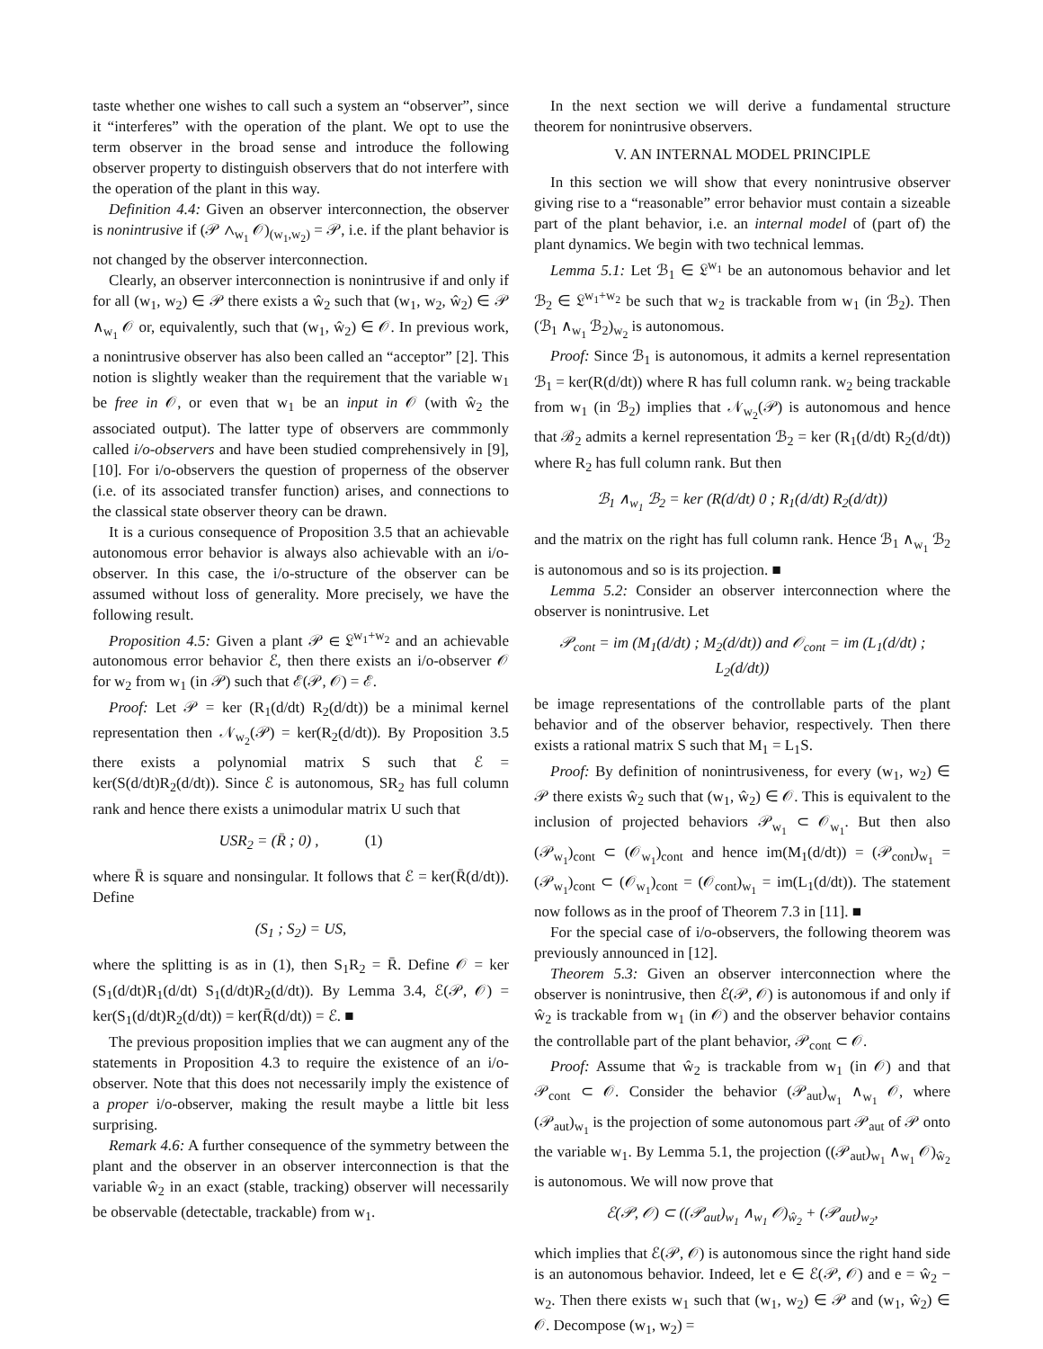taste whether one wishes to call such a system an “observer”, since it “interferes” with the operation of the plant. We opt to use the term observer in the broad sense and introduce the following observer property to distinguish observers that do not interfere with the operation of the plant in this way.
Definition 4.4: Given an observer interconnection, the observer is nonintrusive if (𝒫 ∧<sub>w<sub>1</sub></sub> 𝒪)<sub>(w<sub>1</sub>,w<sub>2</sub>)</sub> = 𝒫, i.e. if the plant behavior is not changed by the observer interconnection.
Clearly, an observer interconnection is nonintrusive if and only if for all (w<sub>1</sub>, w<sub>2</sub>) ∈ 𝒫 there exists a ŵ<sub>2</sub> such that (w<sub>1</sub>, w<sub>2</sub>, ŵ<sub>2</sub>) ∈ 𝒫 ∧<sub>w<sub>1</sub></sub> 𝒪 or, equivalently, such that (w<sub>1</sub>, ŵ<sub>2</sub>) ∈ 𝒪. In previous work, a nonintrusive observer has also been called an “acceptor” [2]. This notion is slightly weaker than the requirement that the variable w<sub>1</sub> be free in 𝒪, or even that w<sub>1</sub> be an input in 𝒪 (with ŵ<sub>2</sub> the associated output). The latter type of observers are commmonly called i/o-observers and have been studied comprehensively in [9], [10]. For i/o-observers the question of properness of the observer (i.e. of its associated transfer function) arises, and connections to the classical state observer theory can be drawn.
It is a curious consequence of Proposition 3.5 that an achievable autonomous error behavior is always also achievable with an i/o-observer. In this case, the i/o-structure of the observer can be assumed without loss of generality. More precisely, we have the following result.
Proposition 4.5: Given a plant 𝒫 ∈ 𝔏<sup>w<sub>1</sub>+w<sub>2</sub></sup> and an achievable autonomous error behavior ℰ, then there exists an i/o-observer 𝒪 for w<sub>2</sub> from w<sub>1</sub> (in 𝒫) such that ℰ(𝒫, 𝒪) = ℰ.
Proof: Let 𝒫 = ker (R<sub>1</sub>(d/dt) R<sub>2</sub>(d/dt)) be a minimal kernel representation then 𝒩<sub>w<sub>2</sub></sub>(𝒫) = ker(R<sub>2</sub>(d/dt)). By Proposition 3.5 there exists a polynomial matrix S such that ℰ = ker(S(d/dt)R<sub>2</sub>(d/dt)). Since ℰ is autonomous, SR<sub>2</sub> has full column rank and hence there exists a unimodular matrix U such that
USR<sub>2</sub> = (R̄ ; 0) , (1)
where R̄ is square and nonsingular. It follows that ℰ = ker(R̄(d/dt)). Define
(S<sub>1</sub> ; S<sub>2</sub>) = US,
where the splitting is as in (1), then S<sub>1</sub>R<sub>2</sub> = R̄. Define 𝒪 = ker (S<sub>1</sub>(d/dt)R<sub>1</sub>(d/dt) S<sub>1</sub>(d/dt)R<sub>2</sub>(d/dt)). By Lemma 3.4, ℰ(𝒫, 𝒪) = ker(S<sub>1</sub>(d/dt)R<sub>2</sub>(d/dt)) = ker(R̄(d/dt)) = ℰ. ■
The previous proposition implies that we can augment any of the statements in Proposition 4.3 to require the existence of an i/o-observer. Note that this does not necessarily imply the existence of a proper i/o-observer, making the result maybe a little bit less surprising.
Remark 4.6: A further consequence of the symmetry between the plant and the observer in an observer interconnection is that the variable ŵ<sub>2</sub> in an exact (stable, tracking) observer will necessarily be observable (detectable, trackable) from w<sub>1</sub>.
In the next section we will derive a fundamental structure theorem for nonintrusive observers.
V. AN INTERNAL MODEL PRINCIPLE
In this section we will show that every nonintrusive observer giving rise to a “reasonable” error behavior must contain a sizeable part of the plant behavior, i.e. an internal model of (part of) the plant dynamics. We begin with two technical lemmas.
Lemma 5.1: Let ℬ<sub>1</sub> ∈ 𝔏<sup>w<sub>1</sub></sup> be an autonomous behavior and let ℬ<sub>2</sub> ∈ 𝔏<sup>w<sub>1</sub>+w<sub>2</sub></sup> be such that w<sub>2</sub> is trackable from w<sub>1</sub> (in ℬ<sub>2</sub>). Then (ℬ<sub>1</sub> ∧<sub>w<sub>1</sub></sub> ℬ<sub>2</sub>)<sub>w<sub>2</sub></sub> is autonomous.
Proof: Since ℬ<sub>1</sub> is autonomous, it admits a kernel representation ℬ<sub>1</sub> = ker(R(d/dt)) where R has full column rank. w<sub>2</sub> being trackable from w<sub>1</sub> (in ℬ<sub>2</sub>) implies that 𝒩<sub>w<sub>2</sub></sub>(𝒫) is autonomous and hence that ℬ<sub>2</sub> admits a kernel representation ℬ<sub>2</sub> = ker (R<sub>1</sub>(d/dt) R<sub>2</sub>(d/dt)) where R<sub>2</sub> has full column rank. But then
ℬ<sub>1</sub> ∧<sub>w<sub>1</sub></sub> ℬ<sub>2</sub> = ker (R(d/dt) 0 ; R<sub>1</sub>(d/dt) R<sub>2</sub>(d/dt))
and the matrix on the right has full column rank. Hence ℬ<sub>1</sub> ∧<sub>w<sub>1</sub></sub> ℬ<sub>2</sub> is autonomous and so is its projection. ■
Lemma 5.2: Consider an observer interconnection where the observer is nonintrusive. Let
𝒫<sub>cont</sub> = im (M<sub>1</sub>(d/dt) ; M<sub>2</sub>(d/dt)) and 𝒪<sub>cont</sub> = im (L<sub>1</sub>(d/dt) ; L<sub>2</sub>(d/dt))
be image representations of the controllable parts of the plant behavior and of the observer behavior, respectively. Then there exists a rational matrix S such that M<sub>1</sub> = L<sub>1</sub>S.
Proof: By definition of nonintrusiveness, for every (w<sub>1</sub>, w<sub>2</sub>) ∈ 𝒫 there exists ŵ<sub>2</sub> such that (w<sub>1</sub>, ŵ<sub>2</sub>) ∈ 𝒪. This is equivalent to the inclusion of projected behaviors 𝒫<sub>w<sub>1</sub></sub> ⊂ 𝒪<sub>w<sub>1</sub></sub>. But then also (𝒫<sub>w<sub>1</sub></sub>)<sub>cont</sub> ⊂ (𝒪<sub>w<sub>1</sub></sub>)<sub>cont</sub> and hence im(M<sub>1</sub>(d/dt)) = (𝒫<sub>cont</sub>)<sub>w<sub>1</sub></sub> = (𝒫<sub>w<sub>1</sub></sub>)<sub>cont</sub> ⊂ (𝒪<sub>w<sub>1</sub></sub>)<sub>cont</sub> = (𝒪<sub>cont</sub>)<sub>w<sub>1</sub></sub> = im(L<sub>1</sub>(d/dt)). The statement now follows as in the proof of Theorem 7.3 in [11]. ■
For the special case of i/o-observers, the following theorem was previously announced in [12].
Theorem 5.3: Given an observer interconnection where the observer is nonintrusive, then ℰ(𝒫, 𝒪) is autonomous if and only if ŵ<sub>2</sub> is trackable from w<sub>1</sub> (in 𝒪) and the observer behavior contains the controllable part of the plant behavior, 𝒫<sub>cont</sub> ⊂ 𝒪.
Proof: Assume that ŵ<sub>2</sub> is trackable from w<sub>1</sub> (in 𝒪) and that 𝒫<sub>cont</sub> ⊂ 𝒪. Consider the behavior (𝒫<sub>aut</sub>)<sub>w<sub>1</sub></sub> ∧<sub>w<sub>1</sub></sub> 𝒪, where (𝒫<sub>aut</sub>)<sub>w<sub>1</sub></sub> is the projection of some autonomous part 𝒫<sub>aut</sub> of 𝒫 onto the variable w<sub>1</sub>. By Lemma 5.1, the projection ((𝒫<sub>aut</sub>)<sub>w<sub>1</sub></sub> ∧<sub>w<sub>1</sub></sub> 𝒪)<sub>ŵ<sub>2</sub></sub> is autonomous. We will now prove that
ℰ(𝒫, 𝒪) ⊂ ((𝒫<sub>aut</sub>)<sub>w<sub>1</sub></sub> ∧<sub>w<sub>1</sub></sub> 𝒪)<sub>ŵ<sub>2</sub></sub> + (𝒫<sub>aut</sub>)<sub>w<sub>2</sub></sub>,
which implies that ℰ(𝒫, 𝒪) is autonomous since the right hand side is an autonomous behavior. Indeed, let e ∈ ℰ(𝒫, 𝒪) and e = ŵ<sub>2</sub> − w<sub>2</sub>. Then there exists w<sub>1</sub> such that (w<sub>1</sub>, w<sub>2</sub>) ∈ 𝒫 and (w<sub>1</sub>, ŵ<sub>2</sub>) ∈ 𝒪. Decompose (w<sub>1</sub>, w<sub>2</sub>) =